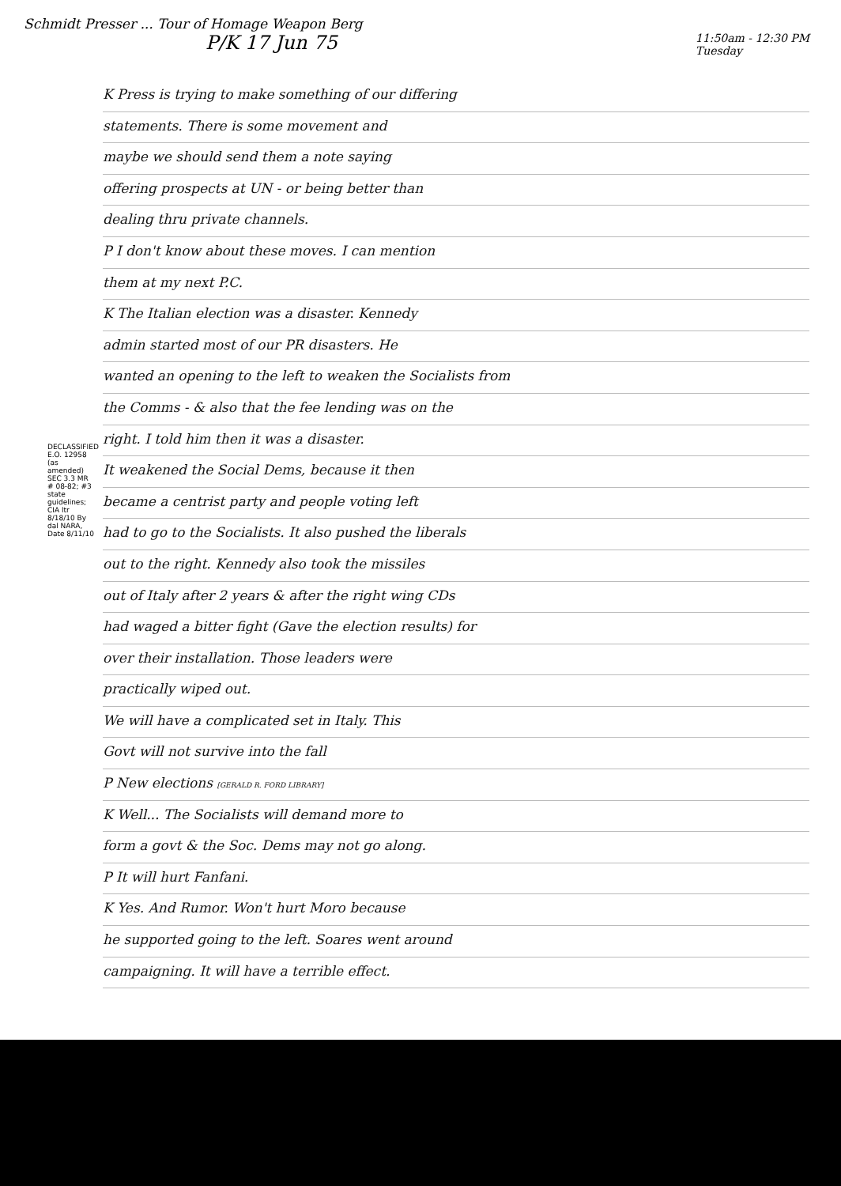Schmidt Presser ... Tour of Homage Weapon Berg
P/K 17 Jun 75 11:50am - 12:30 PM
Tuesday
DECLASSIFIED E.O. 12958 (as amended) SEC 3.3 MR # 08-82; #3 state guidelines; CIA ltr 8/18/10 By dal NARA, Date 8/11/10
K Press is trying to make something of our differing
statements. There is some movement and
maybe we should send them a note saying
offering prospects at UN - or being better than
dealing thru private channels.
P I don't know about these moves. I can mention
them at my next P.C.
K The Italian election was a disaster. Kennedy
admin started most of our PR disasters. He
wanted an opening to the left to weaken the Socialists from
the Comms - & also that the fee lending was on the
right. I told him then it was a disaster.
It weakened the Social Dems, because it then
became a centrist party and people voting left
had to go to the Socialists. It also pushed the liberals
out to the right. Kennedy also took the missiles
out of Italy after 2 years & after the right wing CDs
had waged a bitter fight (Gave the election results) for
over their installation. Those leaders were
practically wiped out.
We will have a complicated set in Italy. This
Govt will not survive into the fall
P New elections [GERALD R. FORD LIBRARY]
K Well... The Socialists will demand more to
form a govt & the Soc. Dems may not go along.
P It will hurt Fanfani.
K Yes. And Rumor. Won't hurt Moro because
he supported going to the left. Soares went around
campaigning. It will have a terrible effect.